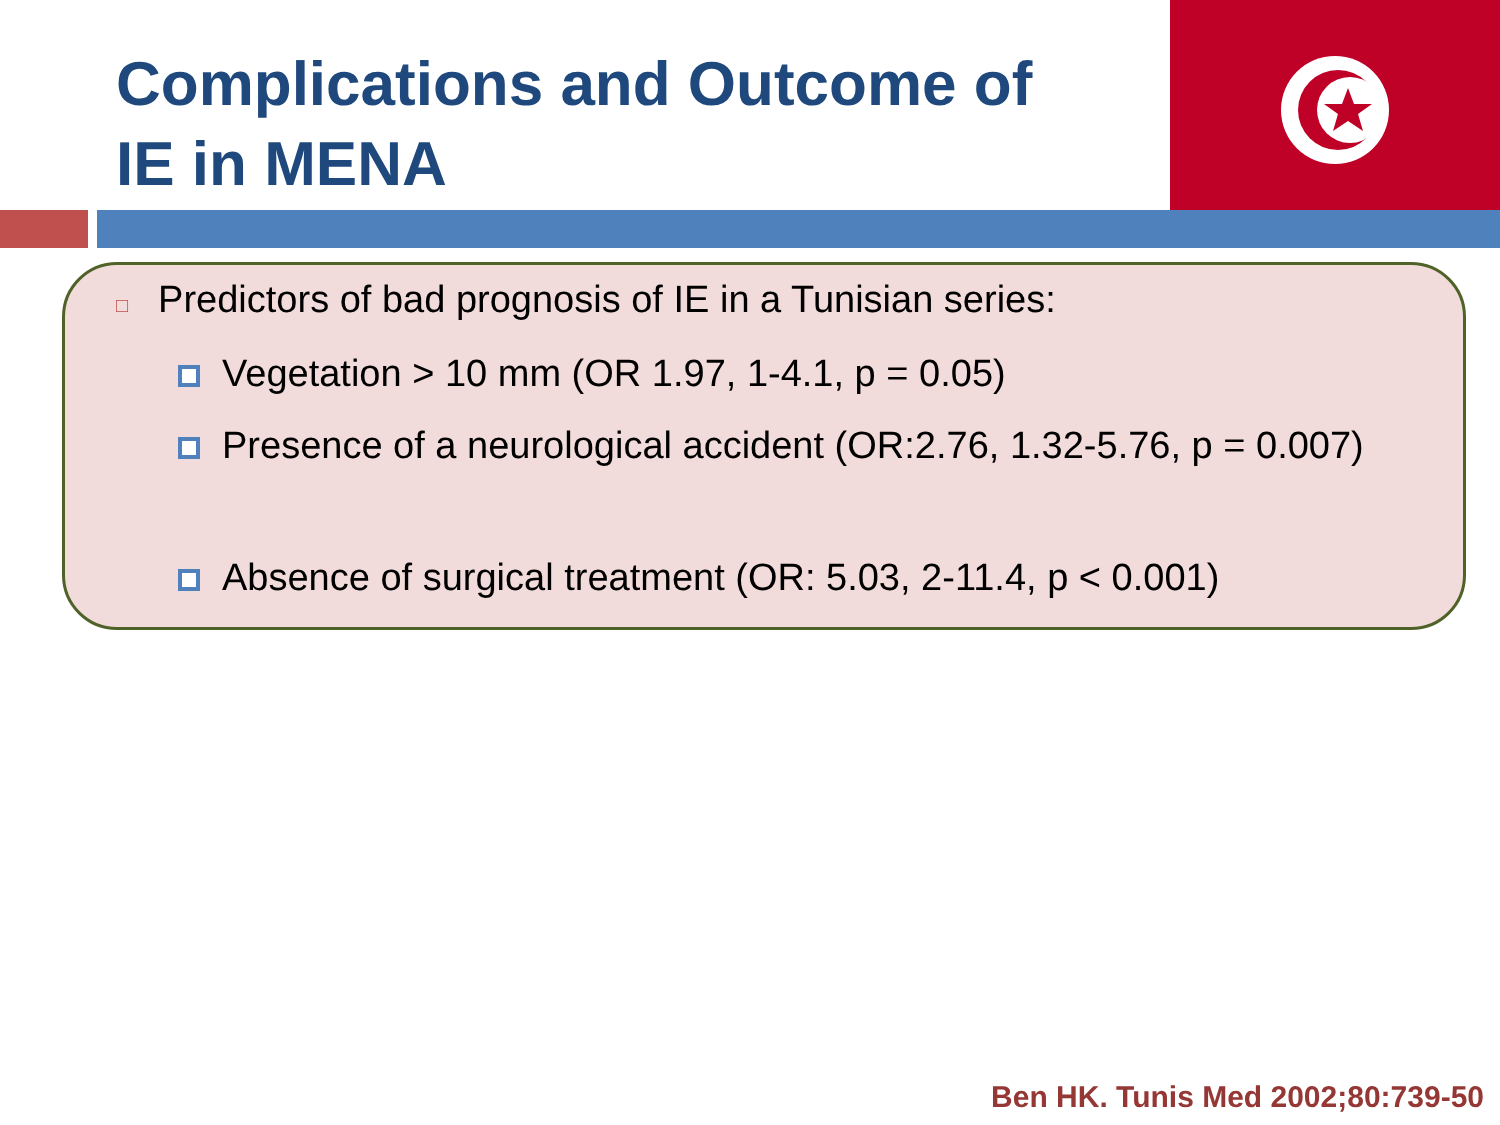Complications and Outcome of
IE in MENA
□ Predictors of bad prognosis of IE in a Tunisian series:
Vegetation > 10 mm (OR 1.97, 1-4.1, p = 0.05)
Presence of a neurological accident (OR:2.76, 1.32-5.76, p = 0.007)
Absence of surgical treatment (OR: 5.03, 2-11.4, p < 0.001)
Ben HK. Tunis Med 2002;80:739-50